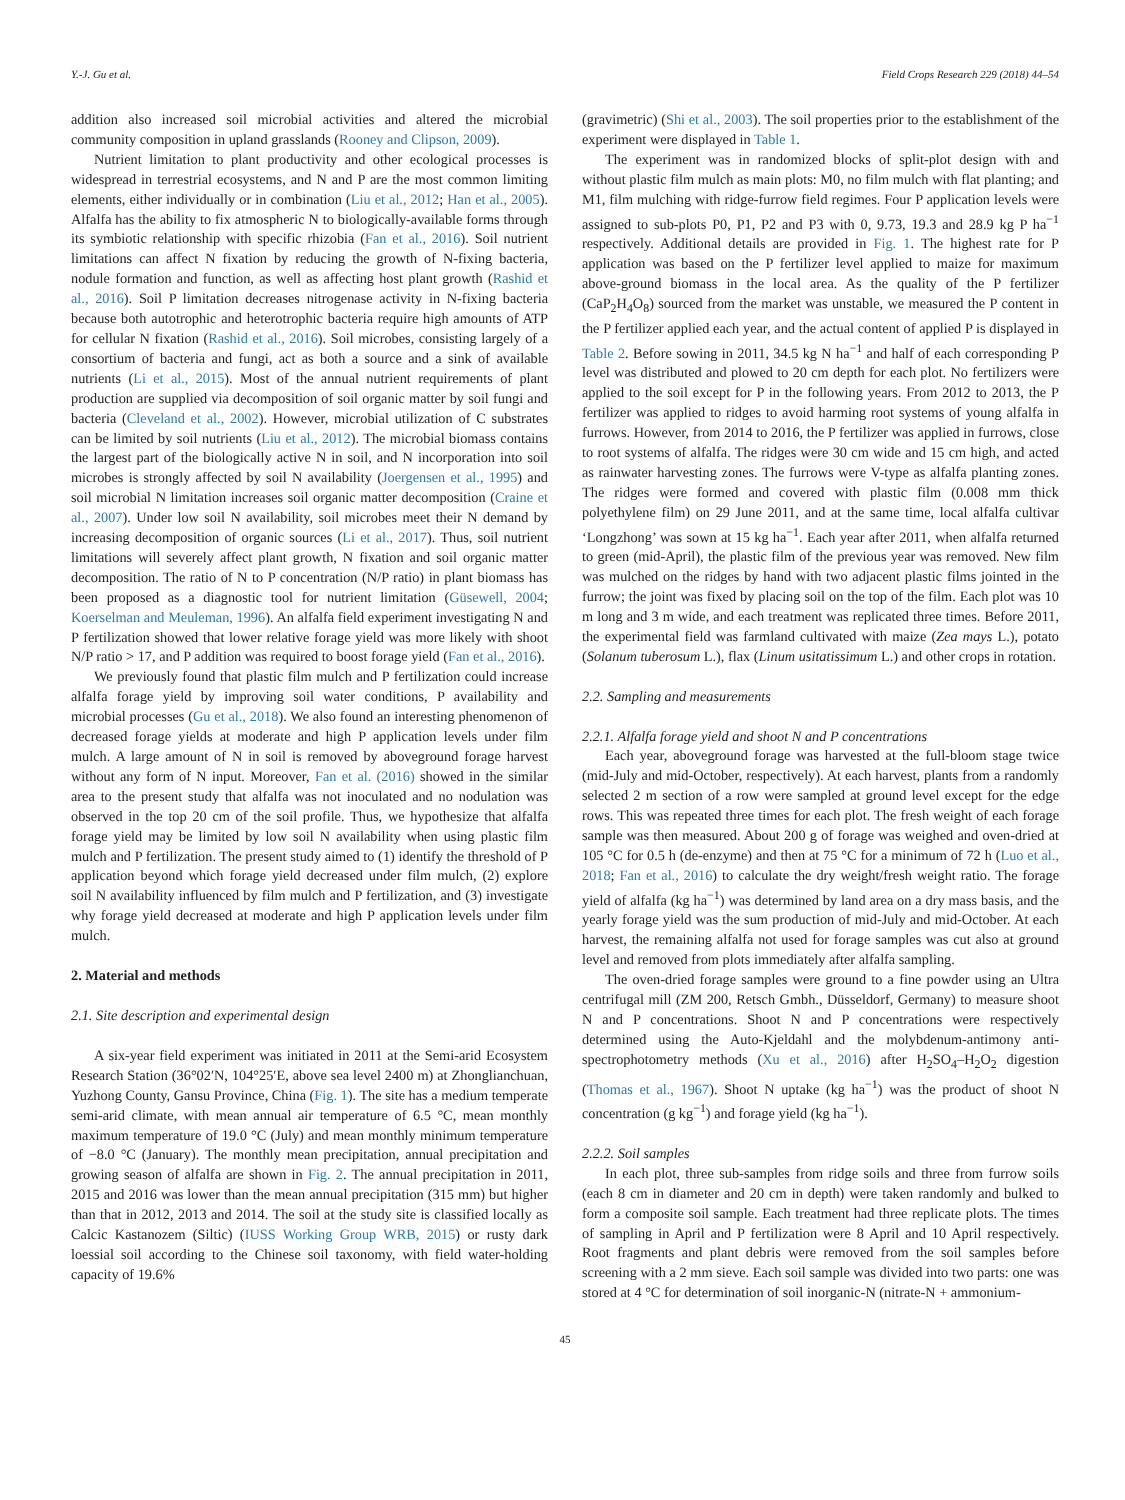Y.-J. Gu et al. Field Crops Research 229 (2018) 44–54
addition also increased soil microbial activities and altered the microbial community composition in upland grasslands (Rooney and Clipson, 2009).
Nutrient limitation to plant productivity and other ecological processes is widespread in terrestrial ecosystems, and N and P are the most common limiting elements, either individually or in combination (Liu et al., 2012; Han et al., 2005). Alfalfa has the ability to fix atmospheric N to biologically-available forms through its symbiotic relationship with specific rhizobia (Fan et al., 2016). Soil nutrient limitations can affect N fixation by reducing the growth of N-fixing bacteria, nodule formation and function, as well as affecting host plant growth (Rashid et al., 2016). Soil P limitation decreases nitrogenase activity in N-fixing bacteria because both autotrophic and heterotrophic bacteria require high amounts of ATP for cellular N fixation (Rashid et al., 2016). Soil microbes, consisting largely of a consortium of bacteria and fungi, act as both a source and a sink of available nutrients (Li et al., 2015). Most of the annual nutrient requirements of plant production are supplied via decomposition of soil organic matter by soil fungi and bacteria (Cleveland et al., 2002). However, microbial utilization of C substrates can be limited by soil nutrients (Liu et al., 2012). The microbial biomass contains the largest part of the biologically active N in soil, and N incorporation into soil microbes is strongly affected by soil N availability (Joergensen et al., 1995) and soil microbial N limitation increases soil organic matter decomposition (Craine et al., 2007). Under low soil N availability, soil microbes meet their N demand by increasing decomposition of organic sources (Li et al., 2017). Thus, soil nutrient limitations will severely affect plant growth, N fixation and soil organic matter decomposition. The ratio of N to P concentration (N/P ratio) in plant biomass has been proposed as a diagnostic tool for nutrient limitation (Güsewell, 2004; Koerselman and Meuleman, 1996). An alfalfa field experiment investigating N and P fertilization showed that lower relative forage yield was more likely with shoot N/P ratio > 17, and P addition was required to boost forage yield (Fan et al., 2016).
We previously found that plastic film mulch and P fertilization could increase alfalfa forage yield by improving soil water conditions, P availability and microbial processes (Gu et al., 2018). We also found an interesting phenomenon of decreased forage yields at moderate and high P application levels under film mulch. A large amount of N in soil is removed by aboveground forage harvest without any form of N input. Moreover, Fan et al. (2016) showed in the similar area to the present study that alfalfa was not inoculated and no nodulation was observed in the top 20 cm of the soil profile. Thus, we hypothesize that alfalfa forage yield may be limited by low soil N availability when using plastic film mulch and P fertilization. The present study aimed to (1) identify the threshold of P application beyond which forage yield decreased under film mulch, (2) explore soil N availability influenced by film mulch and P fertilization, and (3) investigate why forage yield decreased at moderate and high P application levels under film mulch.
2. Material and methods
2.1. Site description and experimental design
A six-year field experiment was initiated in 2011 at the Semi-arid Ecosystem Research Station (36°02′N, 104°25′E, above sea level 2400 m) at Zhonglianchuan, Yuzhong County, Gansu Province, China (Fig. 1). The site has a medium temperate semi-arid climate, with mean annual air temperature of 6.5 °C, mean monthly maximum temperature of 19.0 °C (July) and mean monthly minimum temperature of −8.0 °C (January). The monthly mean precipitation, annual precipitation and growing season of alfalfa are shown in Fig. 2. The annual precipitation in 2011, 2015 and 2016 was lower than the mean annual precipitation (315 mm) but higher than that in 2012, 2013 and 2014. The soil at the study site is classified locally as Calcic Kastanozem (Siltic) (IUSS Working Group WRB, 2015) or rusty dark loessial soil according to the Chinese soil taxonomy, with field water-holding capacity of 19.6%
(gravimetric) (Shi et al., 2003). The soil properties prior to the establishment of the experiment were displayed in Table 1.
The experiment was in randomized blocks of split-plot design with and without plastic film mulch as main plots: M0, no film mulch with flat planting; and M1, film mulching with ridge-furrow field regimes. Four P application levels were assigned to sub-plots P0, P1, P2 and P3 with 0, 9.73, 19.3 and 28.9 kg P ha<sup>−1</sup> respectively. Additional details are provided in Fig. 1. The highest rate for P application was based on the P fertilizer level applied to maize for maximum above-ground biomass in the local area. As the quality of the P fertilizer (CaP<sub>2</sub>H<sub>4</sub>O<sub>8</sub>) sourced from the market was unstable, we measured the P content in the P fertilizer applied each year, and the actual content of applied P is displayed in Table 2. Before sowing in 2011, 34.5 kg N ha<sup>−1</sup> and half of each corresponding P level was distributed and plowed to 20 cm depth for each plot. No fertilizers were applied to the soil except for P in the following years. From 2012 to 2013, the P fertilizer was applied to ridges to avoid harming root systems of young alfalfa in furrows. However, from 2014 to 2016, the P fertilizer was applied in furrows, close to root systems of alfalfa. The ridges were 30 cm wide and 15 cm high, and acted as rainwater harvesting zones. The furrows were V-type as alfalfa planting zones. The ridges were formed and covered with plastic film (0.008 mm thick polyethylene film) on 29 June 2011, and at the same time, local alfalfa cultivar ‘Longzhong’ was sown at 15 kg ha<sup>−1</sup>. Each year after 2011, when alfalfa returned to green (mid-April), the plastic film of the previous year was removed. New film was mulched on the ridges by hand with two adjacent plastic films jointed in the furrow; the joint was fixed by placing soil on the top of the film. Each plot was 10 m long and 3 m wide, and each treatment was replicated three times. Before 2011, the experimental field was farmland cultivated with maize (Zea mays L.), potato (Solanum tuberosum L.), flax (Linum usitatissimum L.) and other crops in rotation.
2.2. Sampling and measurements
2.2.1. Alfalfa forage yield and shoot N and P concentrations
Each year, aboveground forage was harvested at the full-bloom stage twice (mid-July and mid-October, respectively). At each harvest, plants from a randomly selected 2 m section of a row were sampled at ground level except for the edge rows. This was repeated three times for each plot. The fresh weight of each forage sample was then measured. About 200 g of forage was weighed and oven-dried at 105 °C for 0.5 h (de-enzyme) and then at 75 °C for a minimum of 72 h (Luo et al., 2018; Fan et al., 2016) to calculate the dry weight/fresh weight ratio. The forage yield of alfalfa (kg ha<sup>−1</sup>) was determined by land area on a dry mass basis, and the yearly forage yield was the sum production of mid-July and mid-October. At each harvest, the remaining alfalfa not used for forage samples was cut also at ground level and removed from plots immediately after alfalfa sampling.
The oven-dried forage samples were ground to a fine powder using an Ultra centrifugal mill (ZM 200, Retsch Gmbh., Düsseldorf, Germany) to measure shoot N and P concentrations. Shoot N and P concentrations were respectively determined using the Auto-Kjeldahl and the molybdenum-antimony anti-spectrophotometry methods (Xu et al., 2016) after H<sub>2</sub>SO<sub>4</sub>–H<sub>2</sub>O<sub>2</sub> digestion (Thomas et al., 1967). Shoot N uptake (kg ha<sup>−1</sup>) was the product of shoot N concentration (g kg<sup>−1</sup>) and forage yield (kg ha<sup>−1</sup>).
2.2.2. Soil samples
In each plot, three sub-samples from ridge soils and three from furrow soils (each 8 cm in diameter and 20 cm in depth) were taken randomly and bulked to form a composite soil sample. Each treatment had three replicate plots. The times of sampling in April and P fertilization were 8 April and 10 April respectively. Root fragments and plant debris were removed from the soil samples before screening with a 2 mm sieve. Each soil sample was divided into two parts: one was stored at 4 °C for determination of soil inorganic-N (nitrate-N + ammonium-
45